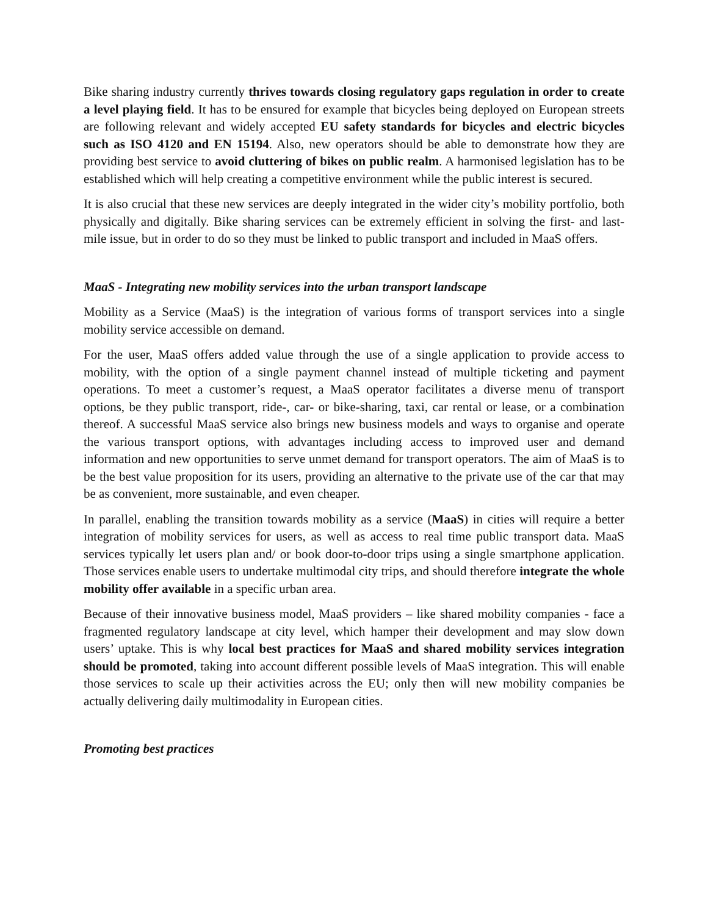Bike sharing industry currently thrives towards closing regulatory gaps regulation in order to create a level playing field. It has to be ensured for example that bicycles being deployed on European streets are following relevant and widely accepted EU safety standards for bicycles and electric bicycles such as ISO 4120 and EN 15194. Also, new operators should be able to demonstrate how they are providing best service to avoid cluttering of bikes on public realm. A harmonised legislation has to be established which will help creating a competitive environment while the public interest is secured.
It is also crucial that these new services are deeply integrated in the wider city’s mobility portfolio, both physically and digitally. Bike sharing services can be extremely efficient in solving the first- and last-mile issue, but in order to do so they must be linked to public transport and included in MaaS offers.
MaaS - Integrating new mobility services into the urban transport landscape
Mobility as a Service (MaaS) is the integration of various forms of transport services into a single mobility service accessible on demand.
For the user, MaaS offers added value through the use of a single application to provide access to mobility, with the option of a single payment channel instead of multiple ticketing and payment operations. To meet a customer’s request, a MaaS operator facilitates a diverse menu of transport options, be they public transport, ride-, car- or bike-sharing, taxi, car rental or lease, or a combination thereof. A successful MaaS service also brings new business models and ways to organise and operate the various transport options, with advantages including access to improved user and demand information and new opportunities to serve unmet demand for transport operators. The aim of MaaS is to be the best value proposition for its users, providing an alternative to the private use of the car that may be as convenient, more sustainable, and even cheaper.
In parallel, enabling the transition towards mobility as a service (MaaS) in cities will require a better integration of mobility services for users, as well as access to real time public transport data. MaaS services typically let users plan and/ or book door-to-door trips using a single smartphone application. Those services enable users to undertake multimodal city trips, and should therefore integrate the whole mobility offer available in a specific urban area.
Because of their innovative business model, MaaS providers – like shared mobility companies - face a fragmented regulatory landscape at city level, which hamper their development and may slow down users’ uptake. This is why local best practices for MaaS and shared mobility services integration should be promoted, taking into account different possible levels of MaaS integration. This will enable those services to scale up their activities across the EU; only then will new mobility companies be actually delivering daily multimodality in European cities.
Promoting best practices